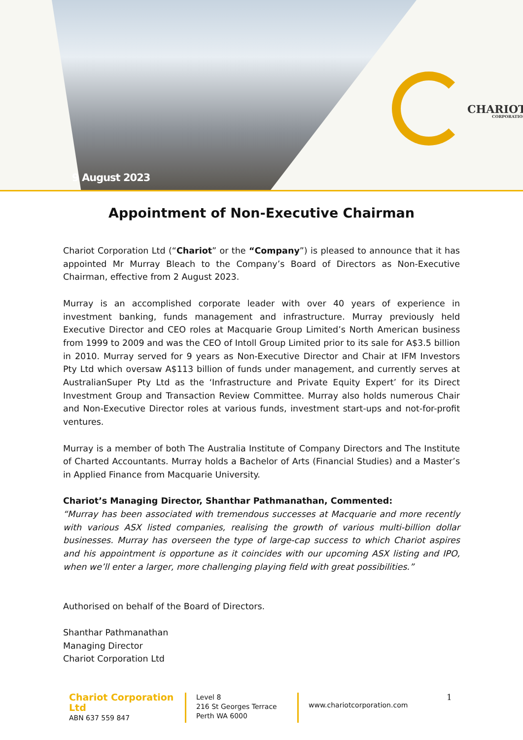9 August 2023
CHARIOT
CORPORATION
Appointment of Non-Executive Chairman
Chariot Corporation Ltd (“Chariot” or the “Company”) is pleased to announce that it has appointed Mr Murray Bleach to the Company’s Board of Directors as Non-Executive Chairman, effective from 2 August 2023.
Murray is an accomplished corporate leader with over 40 years of experience in investment banking, funds management and infrastructure. Murray previously held Executive Director and CEO roles at Macquarie Group Limited’s North American business from 1999 to 2009 and was the CEO of Intoll Group Limited prior to its sale for A$3.5 billion in 2010. Murray served for 9 years as Non-Executive Director and Chair at IFM Investors Pty Ltd which oversaw A$113 billion of funds under management, and currently serves at AustralianSuper Pty Ltd as the ‘Infrastructure and Private Equity Expert’ for its Direct Investment Group and Transaction Review Committee. Murray also holds numerous Chair and Non-Executive Director roles at various funds, investment start-ups and not-for-profit ventures.
Murray is a member of both The Australia Institute of Company Directors and The Institute of Charted Accountants. Murray holds a Bachelor of Arts (Financial Studies) and a Master’s in Applied Finance from Macquarie University.
Chariot’s Managing Director, Shanthar Pathmanathan, Commented:
“Murray has been associated with tremendous successes at Macquarie and more recently with various ASX listed companies, realising the growth of various multi-billion dollar businesses. Murray has overseen the type of large-cap success to which Chariot aspires and his appointment is opportune as it coincides with our upcoming ASX listing and IPO, when we’ll enter a larger, more challenging playing field with great possibilities.”
Authorised on behalf of the Board of Directors.
Shanthar Pathmanathan
Managing Director
Chariot Corporation Ltd
Chariot Corporation Ltd
ABN 637 559 847
Level 8
216 St Georges Terrace
Perth WA 6000
www.chariotcorporation.com
1